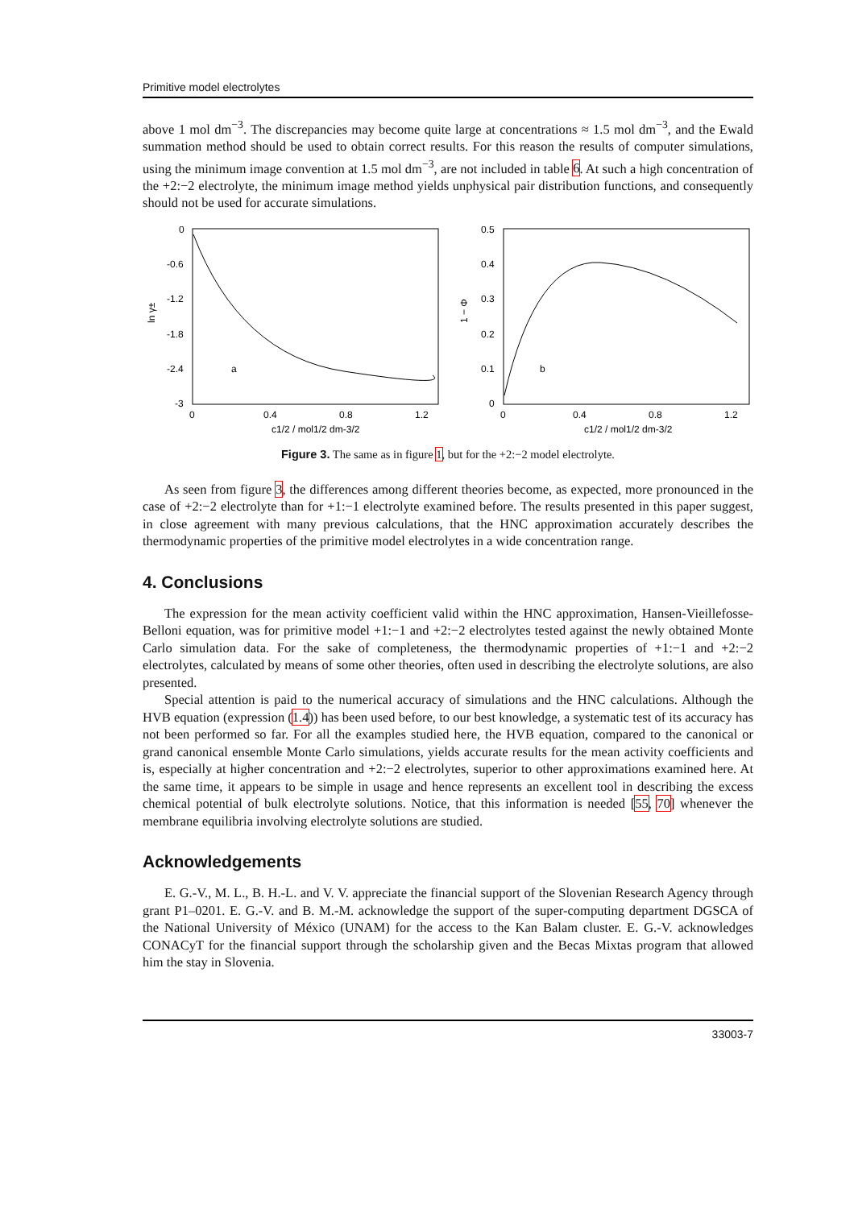Primitive model electrolytes
above 1 mol dm<sup>−3</sup>. The discrepancies may become quite large at concentrations ≈ 1.5 mol dm<sup>−3</sup>, and the Ewald summation method should be used to obtain correct results. For this reason the results of computer simulations, using the minimum image convention at 1.5 mol dm<sup>−3</sup>, are not included in table 6. At such a high concentration of the +2:−2 electrolyte, the minimum image method yields unphysical pair distribution functions, and consequently should not be used for accurate simulations.
0
-0.6
-1.2
-1.8
-2.4
-3
0
0.4
0.8
1.2
c1/2 / mol1/2 dm-3/2
ln γ±
a
0.5
0.4
0.3
0.2
0.1
0
0
0.4
0.8
1.2
c1/2 / mol1/2 dm-3/2
1 − Φ
b
Figure 3. The same as in figure 1, but for the +2:−2 model electrolyte.
As seen from figure 3, the differences among different theories become, as expected, more pronounced in the case of +2:−2 electrolyte than for +1:−1 electrolyte examined before. The results presented in this paper suggest, in close agreement with many previous calculations, that the HNC approximation accurately describes the thermodynamic properties of the primitive model electrolytes in a wide concentration range.
4. Conclusions
The expression for the mean activity coefficient valid within the HNC approximation, Hansen-Vieillefosse-Belloni equation, was for primitive model +1:−1 and +2:−2 electrolytes tested against the newly obtained Monte Carlo simulation data. For the sake of completeness, the thermodynamic properties of +1:−1 and +2:−2 electrolytes, calculated by means of some other theories, often used in describing the electrolyte solutions, are also presented.
Special attention is paid to the numerical accuracy of simulations and the HNC calculations. Although the HVB equation (expression (1.4)) has been used before, to our best knowledge, a systematic test of its accuracy has not been performed so far. For all the examples studied here, the HVB equation, compared to the canonical or grand canonical ensemble Monte Carlo simulations, yields accurate results for the mean activity coefficients and is, especially at higher concentration and +2:−2 electrolytes, superior to other approximations examined here. At the same time, it appears to be simple in usage and hence represents an excellent tool in describing the excess chemical potential of bulk electrolyte solutions. Notice, that this information is needed [55, 70] whenever the membrane equilibria involving electrolyte solutions are studied.
Acknowledgements
E. G.-V., M. L., B. H.-L. and V. V. appreciate the financial support of the Slovenian Research Agency through grant P1–0201. E. G.-V. and B. M.-M. acknowledge the support of the super-computing department DGSCA of the National University of México (UNAM) for the access to the Kan Balam cluster. E. G.-V. acknowledges CONACyT for the financial support through the scholarship given and the Becas Mixtas program that allowed him the stay in Slovenia.
33003-7